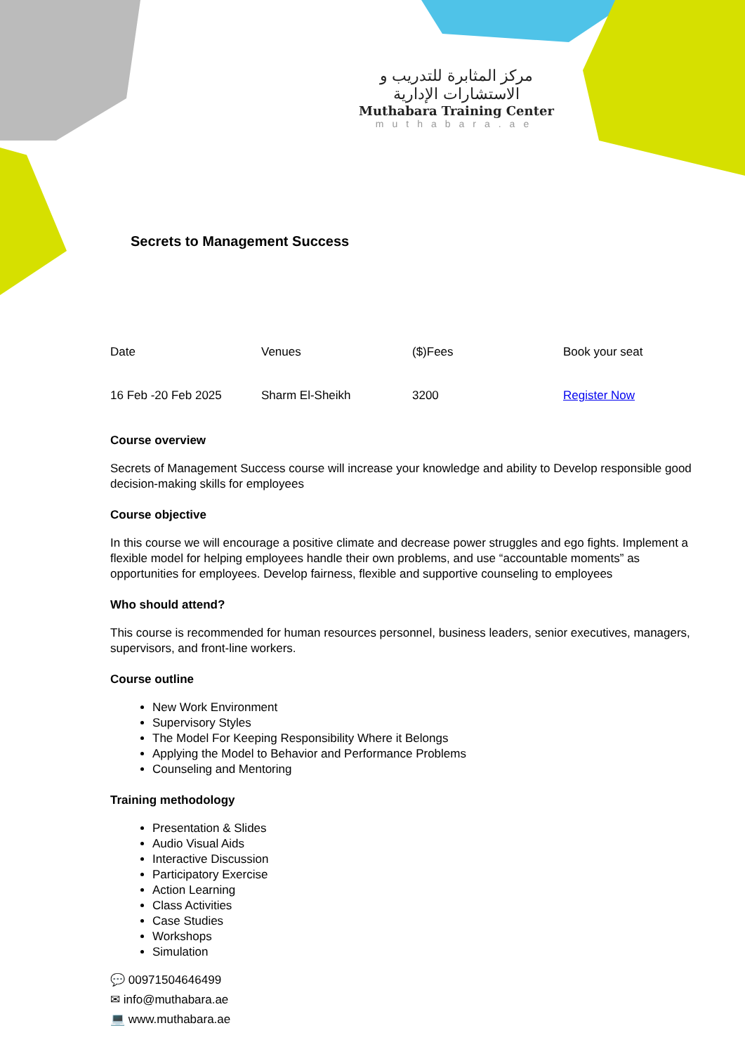مركز المثابرة للتدريب و الاستشارات الإدارية
Muthabara Training Center
muthabara.ae
Secrets to Management Success
| Date | Venues | ($)Fees | Book your seat |
| --- | --- | --- | --- |
| 16 Feb -20 Feb 2025 | Sharm El-Sheikh | 3200 | Register Now |
Course overview
Secrets of Management Success course will increase your knowledge and ability to Develop responsible good decision-making skills for employees
Course objective
In this course we will encourage a positive climate and decrease power struggles and ego fights. Implement a flexible model for helping employees handle their own problems, and use “accountable moments” as opportunities for employees. Develop fairness, flexible and supportive counseling to employees
Who should attend?
This course is recommended for human resources personnel, business leaders, senior executives, managers, supervisors, and front-line workers.
Course outline
New Work Environment
Supervisory Styles
The Model For Keeping Responsibility Where it Belongs
Applying the Model to Behavior and Performance Problems
Counseling and Mentoring
Training methodology
Presentation & Slides
Audio Visual Aids
Interactive Discussion
Participatory Exercise
Action Learning
Class Activities
Case Studies
Workshops
Simulation
💬 00971504646499
✉ info@muthabara.ae
💻 www.muthabara.ae